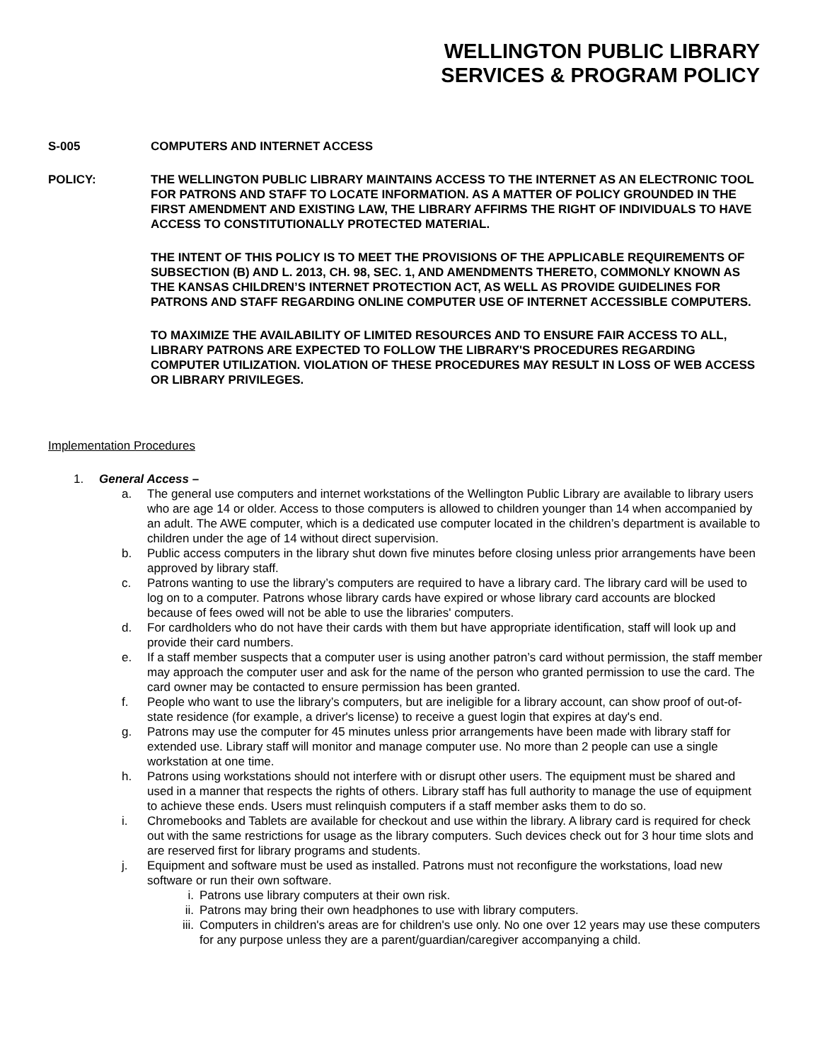WELLINGTON PUBLIC LIBRARY
SERVICES & PROGRAM POLICY
S-005 COMPUTERS AND INTERNET ACCESS
POLICY: THE WELLINGTON PUBLIC LIBRARY MAINTAINS ACCESS TO THE INTERNET AS AN ELECTRONIC TOOL FOR PATRONS AND STAFF TO LOCATE INFORMATION. AS A MATTER OF POLICY GROUNDED IN THE FIRST AMENDMENT AND EXISTING LAW, THE LIBRARY AFFIRMS THE RIGHT OF INDIVIDUALS TO HAVE ACCESS TO CONSTITUTIONALLY PROTECTED MATERIAL.
THE INTENT OF THIS POLICY IS TO MEET THE PROVISIONS OF THE APPLICABLE REQUIREMENTS OF SUBSECTION (B) AND L. 2013, CH. 98, SEC. 1, AND AMENDMENTS THERETO, COMMONLY KNOWN AS THE KANSAS CHILDREN’S INTERNET PROTECTION ACT, AS WELL AS PROVIDE GUIDELINES FOR PATRONS AND STAFF REGARDING ONLINE COMPUTER USE OF INTERNET ACCESSIBLE COMPUTERS.
TO MAXIMIZE THE AVAILABILITY OF LIMITED RESOURCES AND TO ENSURE FAIR ACCESS TO ALL, LIBRARY PATRONS ARE EXPECTED TO FOLLOW THE LIBRARY'S PROCEDURES REGARDING COMPUTER UTILIZATION. VIOLATION OF THESE PROCEDURES MAY RESULT IN LOSS OF WEB ACCESS OR LIBRARY PRIVILEGES.
Implementation Procedures
1. General Access –
a. The general use computers and internet workstations of the Wellington Public Library are available to library users who are age 14 or older. Access to those computers is allowed to children younger than 14 when accompanied by an adult. The AWE computer, which is a dedicated use computer located in the children’s department is available to children under the age of 14 without direct supervision.
b. Public access computers in the library shut down five minutes before closing unless prior arrangements have been approved by library staff.
c. Patrons wanting to use the library’s computers are required to have a library card. The library card will be used to log on to a computer. Patrons whose library cards have expired or whose library card accounts are blocked because of fees owed will not be able to use the libraries' computers.
d. For cardholders who do not have their cards with them but have appropriate identification, staff will look up and provide their card numbers.
e. If a staff member suspects that a computer user is using another patron’s card without permission, the staff member may approach the computer user and ask for the name of the person who granted permission to use the card. The card owner may be contacted to ensure permission has been granted.
f. People who want to use the library’s computers, but are ineligible for a library account, can show proof of out-of-state residence (for example, a driver's license) to receive a guest login that expires at day's end.
g. Patrons may use the computer for 45 minutes unless prior arrangements have been made with library staff for extended use. Library staff will monitor and manage computer use. No more than 2 people can use a single workstation at one time.
h. Patrons using workstations should not interfere with or disrupt other users. The equipment must be shared and used in a manner that respects the rights of others. Library staff has full authority to manage the use of equipment to achieve these ends. Users must relinquish computers if a staff member asks them to do so.
i. Chromebooks and Tablets are available for checkout and use within the library. A library card is required for check out with the same restrictions for usage as the library computers. Such devices check out for 3 hour time slots and are reserved first for library programs and students.
j. Equipment and software must be used as installed. Patrons must not reconfigure the workstations, load new software or run their own software.
i. Patrons use library computers at their own risk.
ii. Patrons may bring their own headphones to use with library computers.
iii.
Computers in children's areas are for children's use only. No one over 12 years may use these computers for any purpose unless they are a parent/guardian/caregiver accompanying a child.